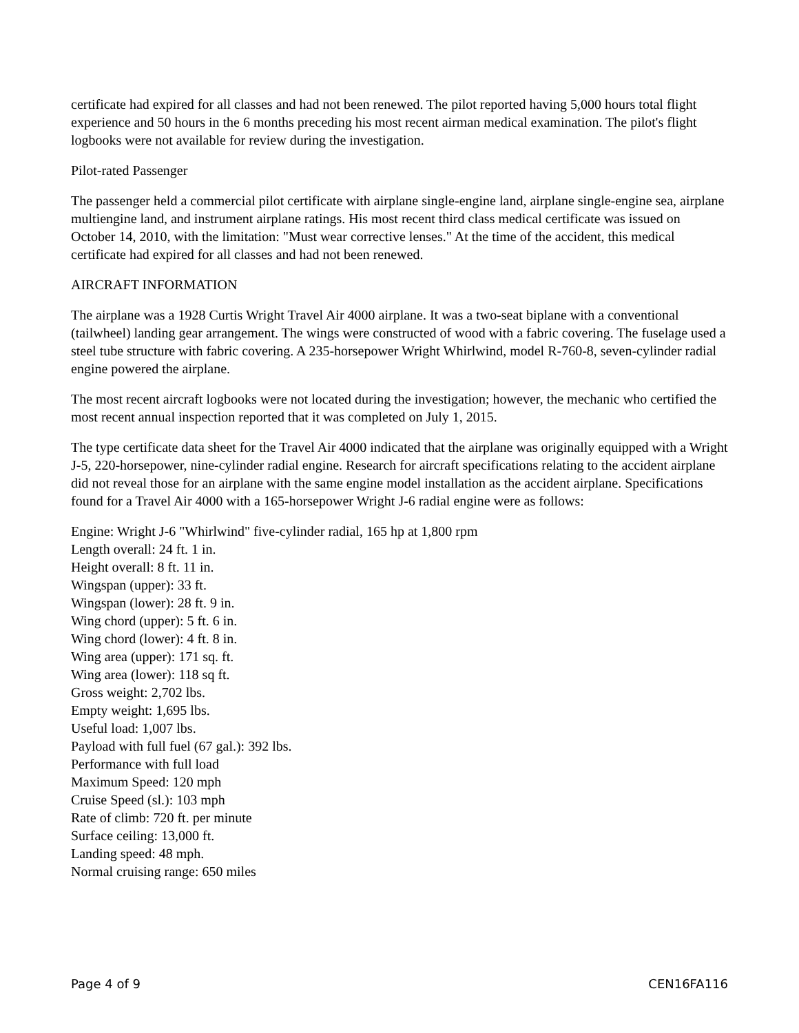certificate had expired for all classes and had not been renewed. The pilot reported having 5,000 hours total flight experience and 50 hours in the 6 months preceding his most recent airman medical examination. The pilot's flight logbooks were not available for review during the investigation.
Pilot-rated Passenger
The passenger held a commercial pilot certificate with airplane single-engine land, airplane single-engine sea, airplane multiengine land, and instrument airplane ratings. His most recent third class medical certificate was issued on October 14, 2010, with the limitation: "Must wear corrective lenses." At the time of the accident, this medical certificate had expired for all classes and had not been renewed.
AIRCRAFT INFORMATION
The airplane was a 1928 Curtis Wright Travel Air 4000 airplane. It was a two-seat biplane with a conventional (tailwheel) landing gear arrangement. The wings were constructed of wood with a fabric covering. The fuselage used a steel tube structure with fabric covering. A 235-horsepower Wright Whirlwind, model R-760-8, seven-cylinder radial engine powered the airplane.
The most recent aircraft logbooks were not located during the investigation; however, the mechanic who certified the most recent annual inspection reported that it was completed on July 1, 2015.
The type certificate data sheet for the Travel Air 4000 indicated that the airplane was originally equipped with a Wright J-5, 220-horsepower, nine-cylinder radial engine. Research for aircraft specifications relating to the accident airplane did not reveal those for an airplane with the same engine model installation as the accident airplane. Specifications found for a Travel Air 4000 with a 165-horsepower Wright J-6 radial engine were as follows:
Engine: Wright J-6 "Whirlwind" five-cylinder radial, 165 hp at 1,800 rpm
Length overall: 24 ft. 1 in.
Height overall: 8 ft. 11 in.
Wingspan (upper): 33 ft.
Wingspan (lower): 28 ft. 9 in.
Wing chord (upper): 5 ft. 6 in.
Wing chord (lower): 4 ft. 8 in.
Wing area (upper): 171 sq. ft.
Wing area (lower): 118 sq ft.
Gross weight: 2,702 lbs.
Empty weight: 1,695 lbs.
Useful load: 1,007 lbs.
Payload with full fuel (67 gal.): 392 lbs.
Performance with full load
Maximum Speed: 120 mph
Cruise Speed (sl.): 103 mph
Rate of climb: 720 ft. per minute
Surface ceiling: 13,000 ft.
Landing speed: 48 mph.
Normal cruising range: 650 miles
Page 4 of 9 CEN16FA116